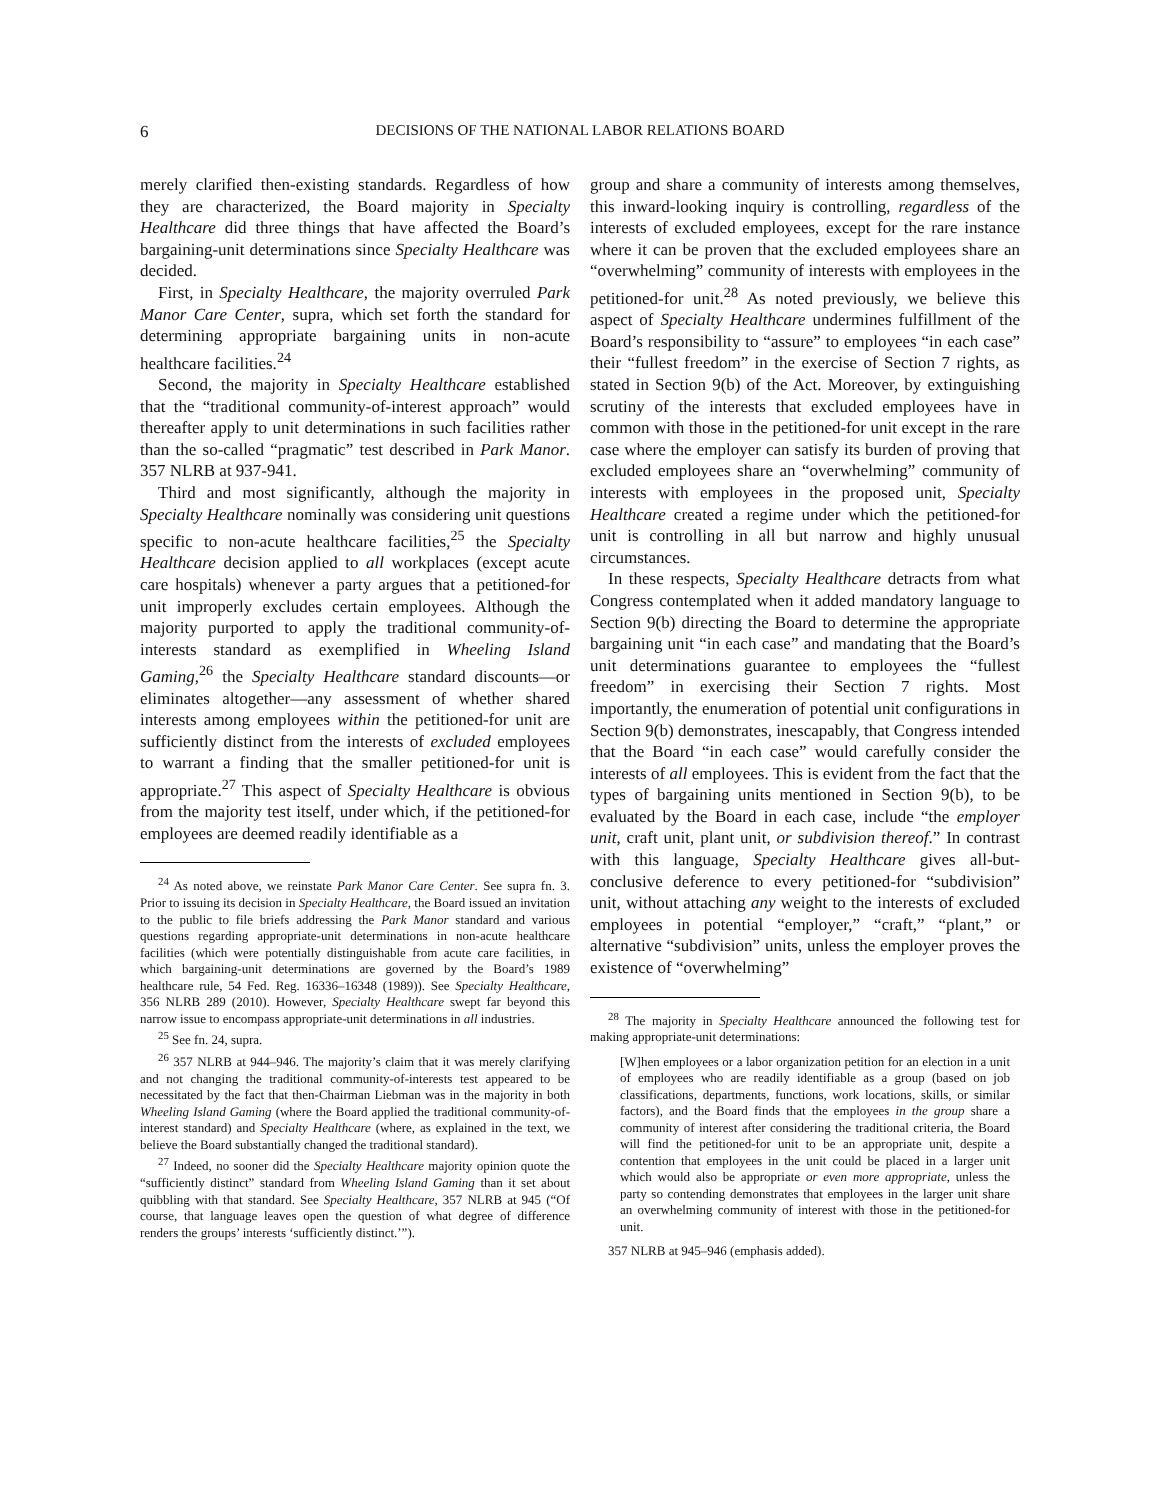6 DECISIONS OF THE NATIONAL LABOR RELATIONS BOARD
merely clarified then-existing standards. Regardless of how they are characterized, the Board majority in Specialty Healthcare did three things that have affected the Board’s bargaining-unit determinations since Specialty Healthcare was decided.
First, in Specialty Healthcare, the majority overruled Park Manor Care Center, supra, which set forth the standard for determining appropriate bargaining units in non-acute healthcare facilities.<sup>24</sup>
Second, the majority in Specialty Healthcare established that the “traditional community-of-interest approach” would thereafter apply to unit determinations in such facilities rather than the so-called “pragmatic” test described in Park Manor. 357 NLRB at 937-941.
Third and most significantly, although the majority in Specialty Healthcare nominally was considering unit questions specific to non-acute healthcare facilities,<sup>25</sup> the Specialty Healthcare decision applied to all workplaces (except acute care hospitals) whenever a party argues that a petitioned-for unit improperly excludes certain employees. Although the majority purported to apply the traditional community-of-interests standard as exemplified in Wheeling Island Gaming,<sup>26</sup> the Specialty Healthcare standard discounts—or eliminates altogether—any assessment of whether shared interests among employees within the petitioned-for unit are sufficiently distinct from the interests of excluded employees to warrant a finding that the smaller petitioned-for unit is appropriate.<sup>27</sup> This aspect of Specialty Healthcare is obvious from the majority test itself, under which, if the petitioned-for employees are deemed readily identifiable as a
<sup>24</sup> As noted above, we reinstate Park Manor Care Center. See supra fn. 3. Prior to issuing its decision in Specialty Healthcare, the Board issued an invitation to the public to file briefs addressing the Park Manor standard and various questions regarding appropriate-unit determinations in non-acute healthcare facilities (which were potentially distinguishable from acute care facilities, in which bargaining-unit determinations are governed by the Board’s 1989 healthcare rule, 54 Fed. Reg. 16336–16348 (1989)). See Specialty Healthcare, 356 NLRB 289 (2010). However, Specialty Healthcare swept far beyond this narrow issue to encompass appropriate-unit determinations in all industries.
<sup>25</sup> See fn. 24, supra.
<sup>26</sup> 357 NLRB at 944–946. The majority’s claim that it was merely clarifying and not changing the traditional community-of-interests test appeared to be necessitated by the fact that then-Chairman Liebman was in the majority in both Wheeling Island Gaming (where the Board applied the traditional community-of-interest standard) and Specialty Healthcare (where, as explained in the text, we believe the Board substantially changed the traditional standard).
<sup>27</sup> Indeed, no sooner did the Specialty Healthcare majority opinion quote the “sufficiently distinct” standard from Wheeling Island Gaming than it set about quibbling with that standard. See Specialty Healthcare, 357 NLRB at 945 (“Of course, that language leaves open the question of what degree of difference renders the groups’ interests ‘sufficiently distinct.’”).
group and share a community of interests among themselves, this inward-looking inquiry is controlling, regardless of the interests of excluded employees, except for the rare instance where it can be proven that the excluded employees share an “overwhelming” community of interests with employees in the petitioned-for unit.<sup>28</sup> As noted previously, we believe this aspect of Specialty Healthcare undermines fulfillment of the Board’s responsibility to “assure” to employees “in each case” their “fullest freedom” in the exercise of Section 7 rights, as stated in Section 9(b) of the Act. Moreover, by extinguishing scrutiny of the interests that excluded employees have in common with those in the petitioned-for unit except in the rare case where the employer can satisfy its burden of proving that excluded employees share an “overwhelming” community of interests with employees in the proposed unit, Specialty Healthcare created a regime under which the petitioned-for unit is controlling in all but narrow and highly unusual circumstances.
In these respects, Specialty Healthcare detracts from what Congress contemplated when it added mandatory language to Section 9(b) directing the Board to determine the appropriate bargaining unit “in each case” and mandating that the Board’s unit determinations guarantee to employees the “fullest freedom” in exercising their Section 7 rights. Most importantly, the enumeration of potential unit configurations in Section 9(b) demonstrates, inescapably, that Congress intended that the Board “in each case” would carefully consider the interests of all employees. This is evident from the fact that the types of bargaining units mentioned in Section 9(b), to be evaluated by the Board in each case, include “the employer unit, craft unit, plant unit, or subdivision thereof.” In contrast with this language, Specialty Healthcare gives all-but-conclusive deference to every petitioned-for “subdivision” unit, without attaching any weight to the interests of excluded employees in potential “employer,” “craft,” “plant,” or alternative “subdivision” units, unless the employer proves the existence of “overwhelming”
<sup>28</sup> The majority in Specialty Healthcare announced the following test for making appropriate-unit determinations:
[W]hen employees or a labor organization petition for an election in a unit of employees who are readily identifiable as a group (based on job classifications, departments, functions, work locations, skills, or similar factors), and the Board finds that the employees in the group share a community of interest after considering the traditional criteria, the Board will find the petitioned-for unit to be an appropriate unit, despite a contention that employees in the unit could be placed in a larger unit which would also be appropriate or even more appropriate, unless the party so contending demonstrates that employees in the larger unit share an overwhelming community of interest with those in the petitioned-for unit.
357 NLRB at 945–946 (emphasis added).